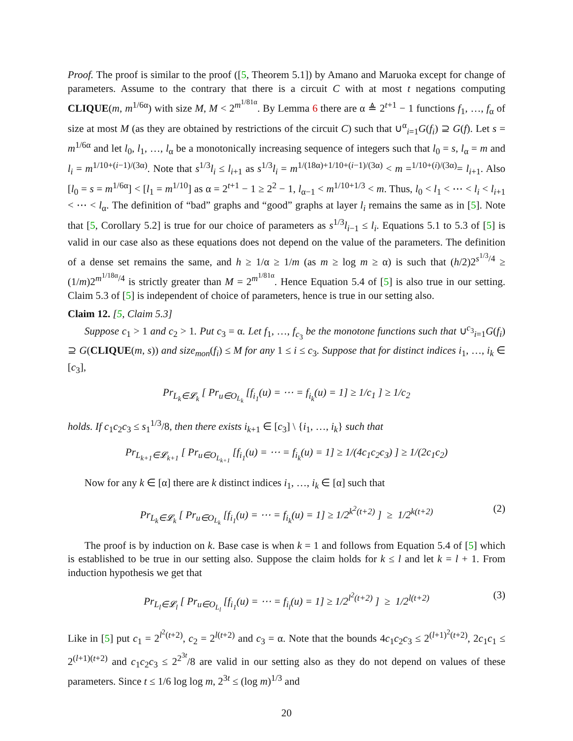Proof. The proof is similar to the proof ([5, Theorem 5.1]) by Amano and Maruoka except for change of parameters. Assume to the contrary that there is a circuit C with at most t negations computing CLIQUE(m, m<sup>1/6α</sup>) with size M, M < 2<sup>m<sup>1/81α</sup></sup>. By Lemma 6 there are α ≜ 2<sup>t+1</sup> − 1 functions f<sub>1</sub>, …, f<sub>α</sub> of size at most M (as they are obtained by restrictions of the circuit C) such that ∪<sup>α</sup><sub>i=1</sub>G(f<sub>i</sub>) ⊇ G(f). Let s = m<sup>1/6α</sup> and let l<sub>0</sub>, l<sub>1</sub>, …, l<sub>α</sub> be a monotonically increasing sequence of integers such that l<sub>0</sub> = s, l<sub>α</sub> = m and l<sub>i</sub> = m<sup>1/10+(i−1)/(3α)</sup>. Note that s<sup>1/3</sup>l<sub>i</sub> ≤ l<sub>i+1</sub> as s<sup>1/3</sup>l<sub>i</sub> = m<sup>1/(18α)+1/10+(i−1)/(3α)</sup> < m =<sup>1/10+(i)/(3α)</sup>= l<sub>i+1</sub>. Also [l<sub>0</sub> = s = m<sup>1/6α</sup>] < [l<sub>1</sub> = m<sup>1/10</sup>] as α = 2<sup>t+1</sup> − 1 ≥ 2<sup>2</sup> − 1, l<sub>α−1</sub> < m<sup>1/10+1/3</sup> < m. Thus, l<sub>0</sub> < l<sub>1</sub> < ⋯ < l<sub>i</sub> < l<sub>i+1</sub> < ⋯ < l<sub>α</sub>. The definition of “bad” graphs and “good” graphs at layer l<sub>i</sub> remains the same as in [5]. Note that [5, Corollary 5.2] is true for our choice of parameters as s<sup>1/3</sup>l<sub>i−1</sub> ≤ l<sub>i</sub>. Equations 5.1 to 5.3 of [5] is valid in our case also as these equations does not depend on the value of the parameters. The definition of a dense set remains the same, and h ≥ 1/α ≥ 1/m (as m ≥ log m ≥ α) is such that (h/2)2<sup>s<sup>1/3</sup>/4</sup> ≥ (1/m)2<sup>m<sup>1/18α</sup>/4</sup> is strictly greater than M = 2<sup>m<sup>1/81α</sup></sup>. Hence Equation 5.4 of [5] is also true in our setting. Claim 5.3 of [5] is independent of choice of parameters, hence is true in our setting also.
Claim 12. [5, Claim 5.3]
Suppose c<sub>1</sub> > 1 and c<sub>2</sub> > 1. Put c<sub>3</sub> = α. Let f<sub>1</sub>, …, f<sub>c<sub>3</sub></sub> be the monotone functions such that ∪<sup>c<sub>3</sub></sup><sub>i=1</sub>G(f<sub>i</sub>) ⊇ G(CLIQUE(m, s)) and size<sub>mon</sub>(f<sub>i</sub>) ≤ M for any 1 ≤ i ≤ c<sub>3</sub>. Suppose that for distinct indices i<sub>1</sub>, …, i<sub>k</sub> ∈ [c<sub>3</sub>],
Pr<sub>L<sub>k</sub>∈𝓛<sub>k</sub></sub> [ Pr<sub>u∈O<sub>L<sub>k</sub></sub></sub> [f<sub>i<sub>1</sub></sub>(u) = ⋯ = f<sub>i<sub>k</sub></sub>(u) = 1] ≥ 1/c<sub>1</sub> ] ≥ 1/c<sub>2</sub>
holds. If c<sub>1</sub>c<sub>2</sub>c<sub>3</sub> ≤ s<sub>1</sub><sup>1/3</sup>/8, then there exists i<sub>k+1</sub> ∈ [c<sub>3</sub>] \ {i<sub>1</sub>, …, i<sub>k</sub>} such that
Pr<sub>L<sub>k+1</sub>∈𝓛<sub>k+1</sub></sub> [ Pr<sub>u∈O<sub>L<sub>k+1</sub></sub></sub> [f<sub>i<sub>1</sub></sub>(u) = ⋯ = f<sub>i<sub>k</sub></sub>(u) = 1] ≥ 1/(4c<sub>1</sub>c<sub>2</sub>c<sub>3</sub>) ] ≥ 1/(2c<sub>1</sub>c<sub>2</sub>)
Now for any k ∈ [α] there are k distinct indices i<sub>1</sub>, …, i<sub>k</sub> ∈ [α] such that
Pr<sub>L<sub>k</sub>∈𝓛<sub>k</sub></sub> [ Pr<sub>u∈O<sub>L<sub>k</sub></sub></sub> [f<sub>i<sub>1</sub></sub>(u) = ⋯ = f<sub>i<sub>k</sub></sub>(u) = 1] ≥ 1/2<sup>k<sup>2</sup>(t+2)</sup> ] ≥ 1/2<sup>k(t+2)</sup> (2)
The proof is by induction on k. Base case is when k = 1 and follows from Equation 5.4 of [5] which is established to be true in our setting also. Suppose the claim holds for k ≤ l and let k = l + 1. From induction hypothesis we get that
Pr<sub>L<sub>l</sub>∈𝓛<sub>l</sub></sub> [ Pr<sub>u∈O<sub>L<sub>l</sub></sub></sub> [f<sub>i<sub>1</sub></sub>(u) = ⋯ = f<sub>i<sub>l</sub></sub>(u) = 1] ≥ 1/2<sup>l<sup>2</sup>(t+2)</sup> ] ≥ 1/2<sup>l(t+2)</sup> (3)
Like in [5] put c<sub>1</sub> = 2<sup>l<sup>2</sup>(t+2)</sup>, c<sub>2</sub> = 2<sup>l(t+2)</sup> and c<sub>3</sub> = α. Note that the bounds 4c<sub>1</sub>c<sub>2</sub>c<sub>3</sub> ≤ 2<sup>(l+1)<sup>2</sup>(t+2)</sup>, 2c<sub>1</sub>c<sub>1</sub> ≤ 2<sup>(l+1)(t+2)</sup> and c<sub>1</sub>c<sub>2</sub>c<sub>3</sub> ≤ 2<sup>2<sup>3t</sup></sup>/8 are valid in our setting also as they do not depend on values of these parameters. Since t ≤ 1/6 log log m, 2<sup>3t</sup> ≤ (log m)<sup>1/3</sup> and
20